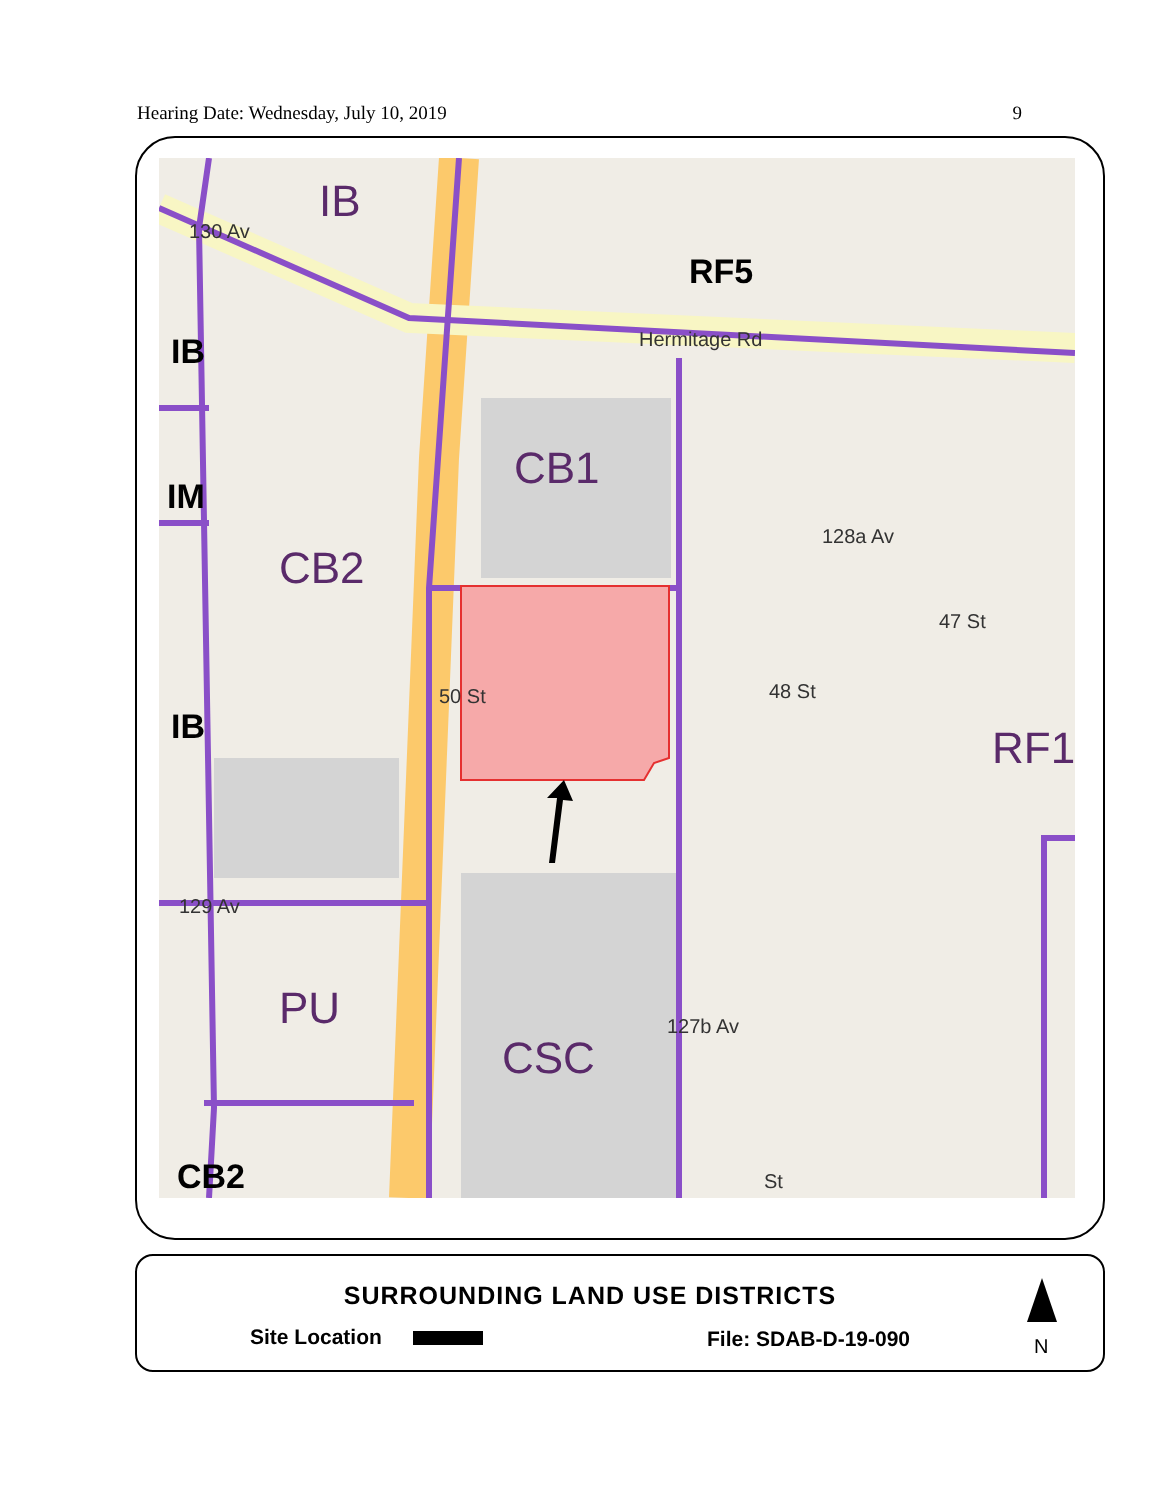Hearing Date: Wednesday, July 10, 2019 9
IB
CB2
CB1
PU
CSC
RF1
RF5
IB
IM
IB
CB2
Hermitage Rd
128a Av
127b Av
129 Av
130 Av
48 St
47 St
50 St
St
SURROUNDING LAND USE DISTRICTS
Site Location File: SDAB-D-19-090 N